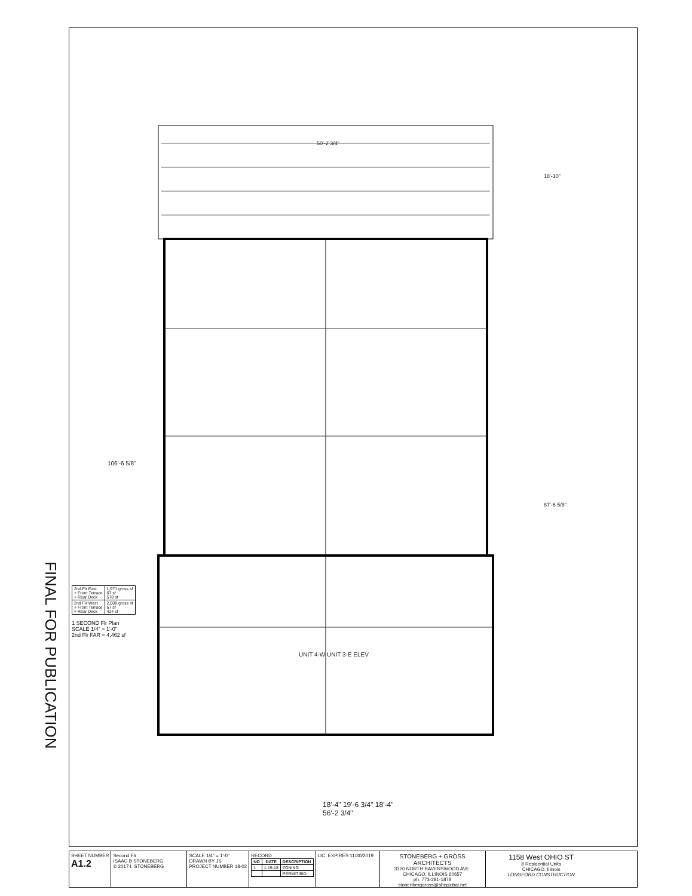FINAL FOR PUBLICATION
50'-2 3/4"
106'-6 5/8"
18'-10"
87'-6 5/8"
UNIT 4-W UNIT 3-E ELEV
18'-4" 19'-6 3/4" 18'-4"
56'-2 3/4"
| 2nd Flr East + Front Terrace + Rear Deck | 1,971 gross sf 67 sf 578 sf |
| 2nd Flr West + Front Terrace + Rear Deck | 2,008 gross sf 67 sf 424 sf |
1 SECOND Flr Plan
SCALE 1/4" = 1'-0"
2nd Flr FAR = 4,462 sf
SHEET NUMBER
A1.2
Second Flr
ISAAC B STONEBERG
© 2017 I. STONEBERG
SCALE 1/4" = 1'-0"
DRAWN BY JS
PROJECT NUMBER 18-02
RECORD
| NO | DATE | DESCRIPTION |
| --- | --- | --- |
| 1 | 1-15-18 | ZONING |
| | | PERMIT BID |
LIC. EXPIRES 11/30/2019
STONEBERG + GROSS ARCHITECTS
3320 NORTH RAVENSWOOD AVE.
CHICAGO, ILLINOIS 60657
ph. 773-281-1878 stonenberggross@sbcglobal.net
1158 West OHIO ST
8 Residential Units
CHICAGO, Illinois
LONGFORD CONSTRUCTION